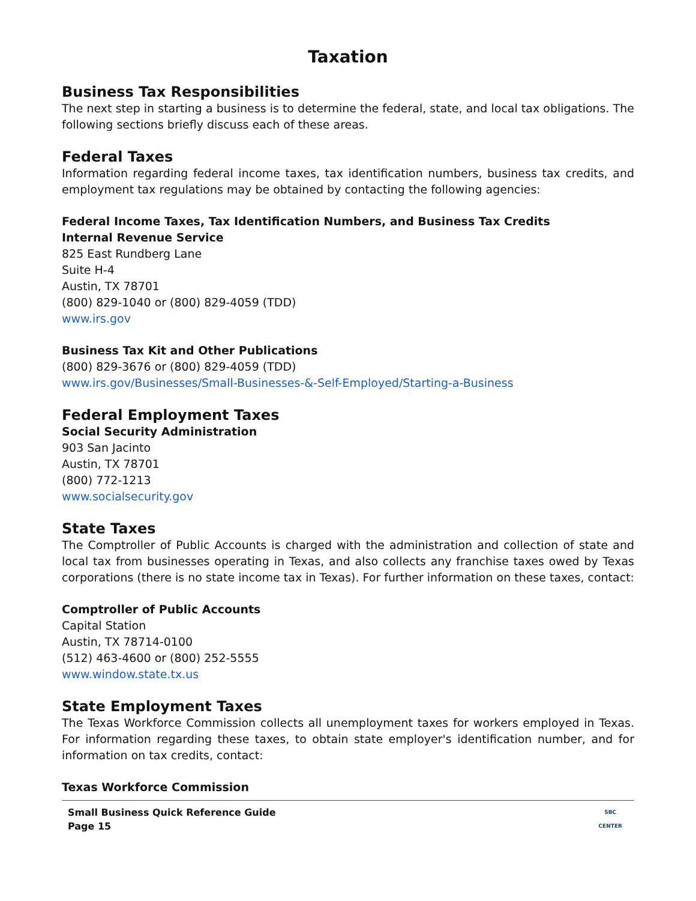Taxation
Business Tax Responsibilities
The next step in starting a business is to determine the federal, state, and local tax obligations. The following sections briefly discuss each of these areas.
Federal Taxes
Information regarding federal income taxes, tax identification numbers, business tax credits, and employment tax regulations may be obtained by contacting the following agencies:
Federal Income Taxes, Tax Identification Numbers, and Business Tax Credits
Internal Revenue Service
825 East Rundberg Lane
Suite H-4
Austin, TX 78701
(800) 829-1040 or (800) 829-4059 (TDD)
www.irs.gov
Business Tax Kit and Other Publications
(800) 829-3676 or (800) 829-4059 (TDD)
www.irs.gov/Businesses/Small-Businesses-&-Self-Employed/Starting-a-Business
Federal Employment Taxes
Social Security Administration
903 San Jacinto
Austin, TX 78701
(800) 772-1213
www.socialsecurity.gov
State Taxes
The Comptroller of Public Accounts is charged with the administration and collection of state and local tax from businesses operating in Texas, and also collects any franchise taxes owed by Texas corporations (there is no state income tax in Texas). For further information on these taxes, contact:
Comptroller of Public Accounts
Capital Station
Austin, TX 78714-0100
(512) 463-4600 or (800) 252-5555
www.window.state.tx.us
State Employment Taxes
The Texas Workforce Commission collects all unemployment taxes for workers employed in Texas. For information regarding these taxes, to obtain state employer's identification number, and for information on tax credits, contact:
Texas Workforce Commission
Small Business Quick Reference Guide
Page 15
SBC
CENTER